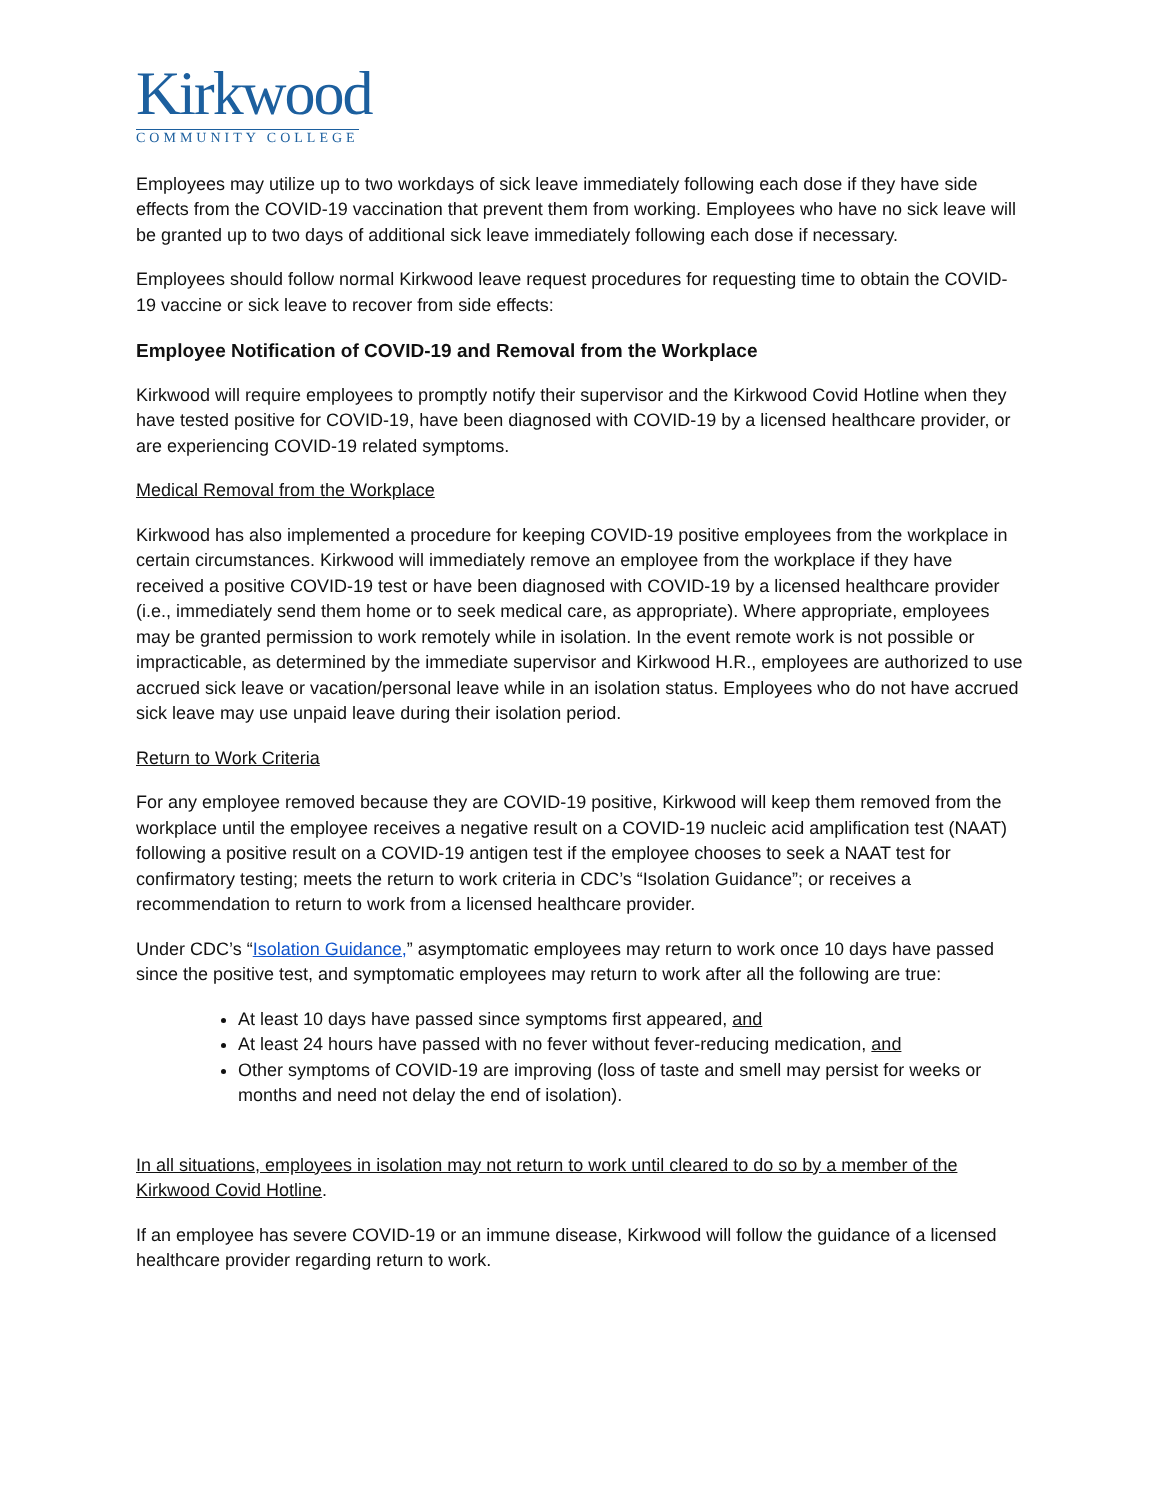Kirkwood
COMMUNITY COLLEGE
Employees may utilize up to two workdays of sick leave immediately following each dose if they have side effects from the COVID-19 vaccination that prevent them from working. Employees who have no sick leave will be granted up to two days of additional sick leave immediately following each dose if necessary.
Employees should follow normal Kirkwood leave request procedures for requesting time to obtain the COVID-19 vaccine or sick leave to recover from side effects:
Employee Notification of COVID-19 and Removal from the Workplace
Kirkwood will require employees to promptly notify their supervisor and the Kirkwood Covid Hotline when they have tested positive for COVID-19, have been diagnosed with COVID-19 by a licensed healthcare provider, or are experiencing COVID-19 related symptoms.
Medical Removal from the Workplace
Kirkwood has also implemented a procedure for keeping COVID-19 positive employees from the workplace in certain circumstances. Kirkwood will immediately remove an employee from the workplace if they have received a positive COVID-19 test or have been diagnosed with COVID-19 by a licensed healthcare provider (i.e., immediately send them home or to seek medical care, as appropriate). Where appropriate, employees may be granted permission to work remotely while in isolation. In the event remote work is not possible or impracticable, as determined by the immediate supervisor and Kirkwood H.R., employees are authorized to use accrued sick leave or vacation/personal leave while in an isolation status. Employees who do not have accrued sick leave may use unpaid leave during their isolation period.
Return to Work Criteria
For any employee removed because they are COVID-19 positive, Kirkwood will keep them removed from the workplace until the employee receives a negative result on a COVID-19 nucleic acid amplification test (NAAT) following a positive result on a COVID-19 antigen test if the employee chooses to seek a NAAT test for confirmatory testing; meets the return to work criteria in CDC’s “Isolation Guidance”; or receives a recommendation to return to work from a licensed healthcare provider.
Under CDC’s “Isolation Guidance,” asymptomatic employees may return to work once 10 days have passed since the positive test, and symptomatic employees may return to work after all the following are true:
At least 10 days have passed since symptoms first appeared, and
At least 24 hours have passed with no fever without fever-reducing medication, and
Other symptoms of COVID-19 are improving (loss of taste and smell may persist for weeks or months and need not delay the end of isolation).
In all situations, employees in isolation may not return to work until cleared to do so by a member of the Kirkwood Covid Hotline.
If an employee has severe COVID-19 or an immune disease, Kirkwood will follow the guidance of a licensed healthcare provider regarding return to work.